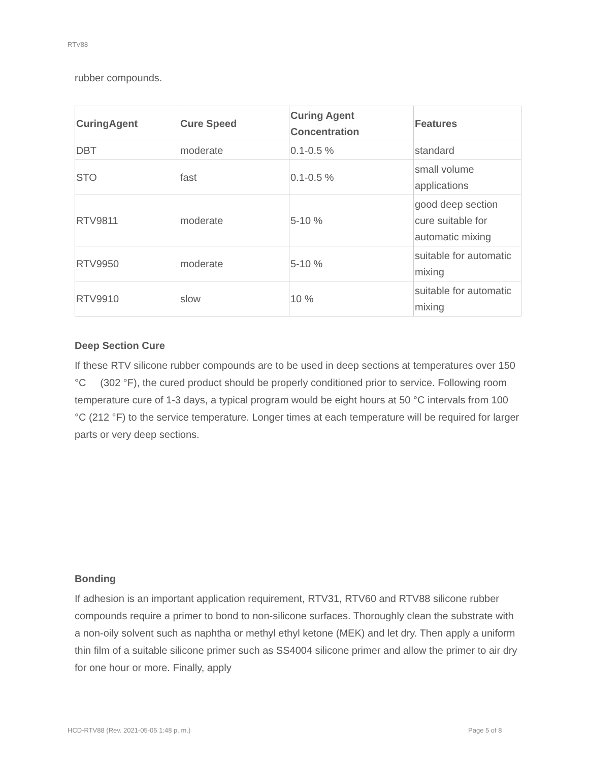RTV88
rubber compounds.
| CuringAgent | Cure Speed | Curing Agent Concentration | Features |
| --- | --- | --- | --- |
| DBT | moderate | 0.1-0.5 % | standard |
| STO | fast | 0.1-0.5 % | small volume applications |
| RTV9811 | moderate | 5-10 % | good deep section cure suitable for automatic mixing |
| RTV9950 | moderate | 5-10 % | suitable for automatic mixing |
| RTV9910 | slow | 10 % | suitable for automatic mixing |
Deep Section Cure
If these RTV silicone rubber compounds are to be used in deep sections at temperatures over 150 °C (302 °F), the cured product should be properly conditioned prior to service. Following room temperature cure of 1-3 days, a typical program would be eight hours at 50 °C intervals from 100 °C (212 °F) to the service temperature. Longer times at each temperature will be required for larger parts or very deep sections.
Bonding
If adhesion is an important application requirement, RTV31, RTV60 and RTV88 silicone rubber compounds require a primer to bond to non-silicone surfaces. Thoroughly clean the substrate with a non-oily solvent such as naphtha or methyl ethyl ketone (MEK) and let dry. Then apply a uniform thin film of a suitable silicone primer such as SS4004 silicone primer and allow the primer to air dry for one hour or more. Finally, apply
HCD-RTV88 (Rev. 2021-05-05 1:48 p. m.)
Page 5 of 8